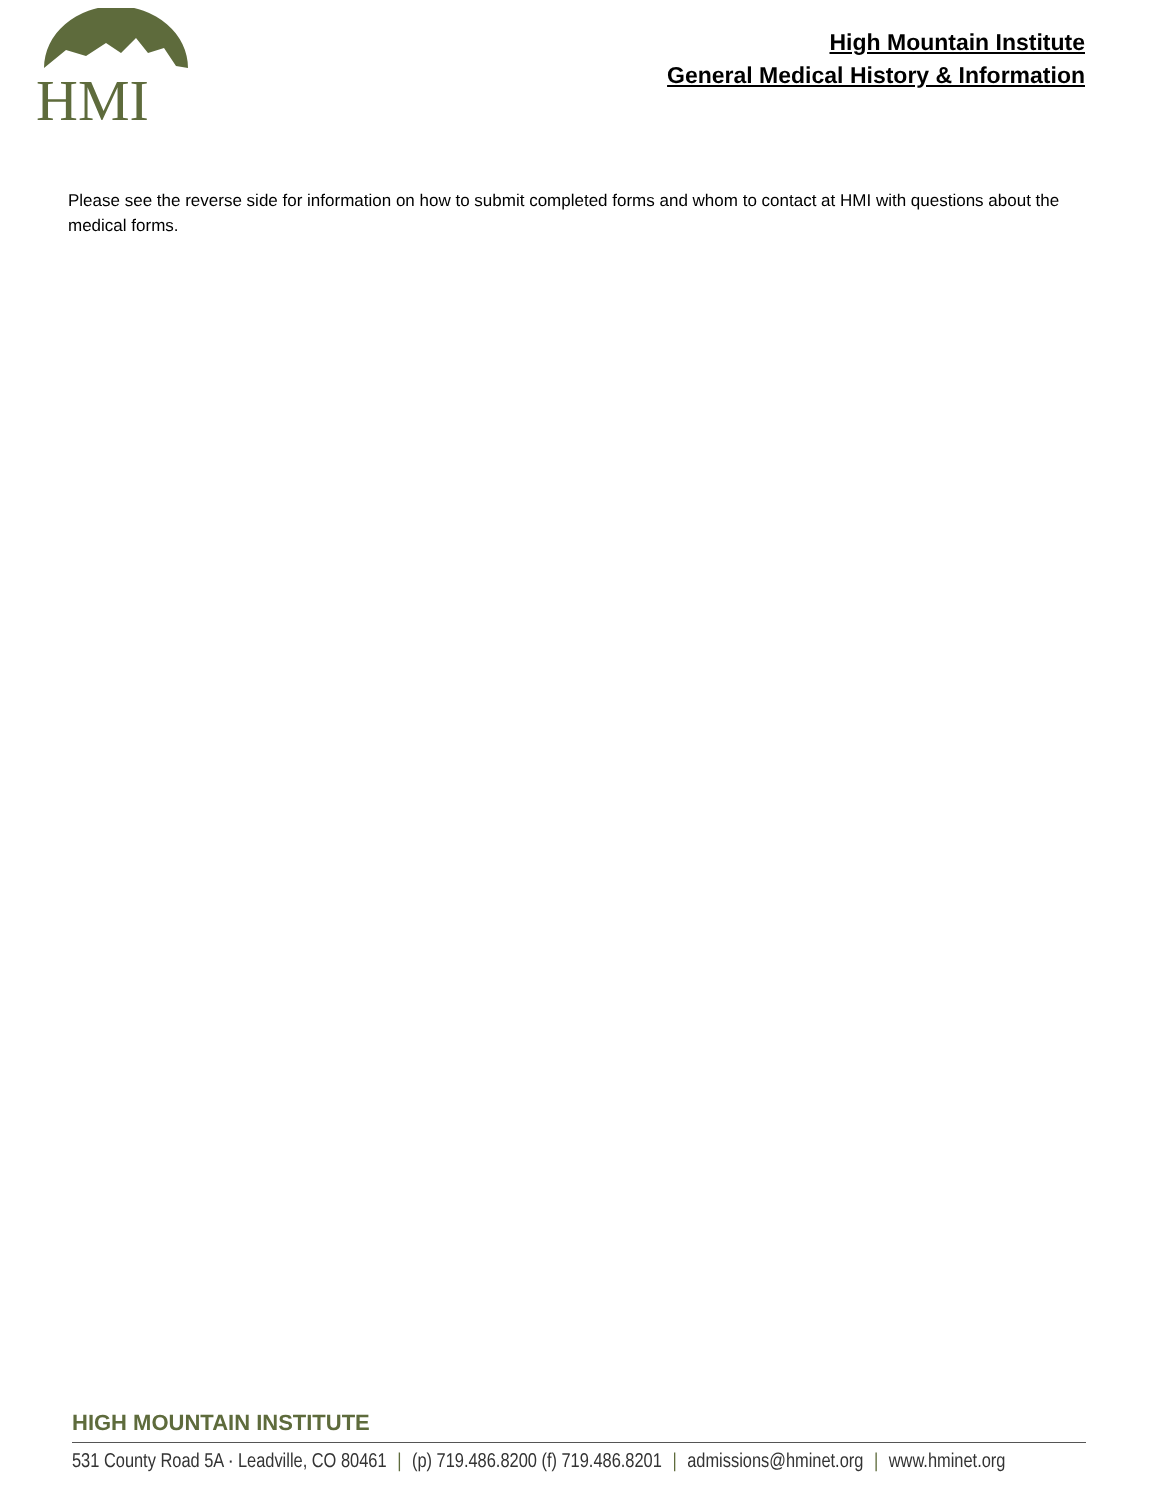HMI
High Mountain Institute
General Medical History & Information
Please see the reverse side for information on how to submit completed forms and whom to contact at HMI with questions about the medical forms.
HIGH MOUNTAIN INSTITUTE
531 County Road 5A · Leadville, CO 80461 | (p) 719.486.8200 (f) 719.486.8201 | admissions@hminet.org | www.hminet.org